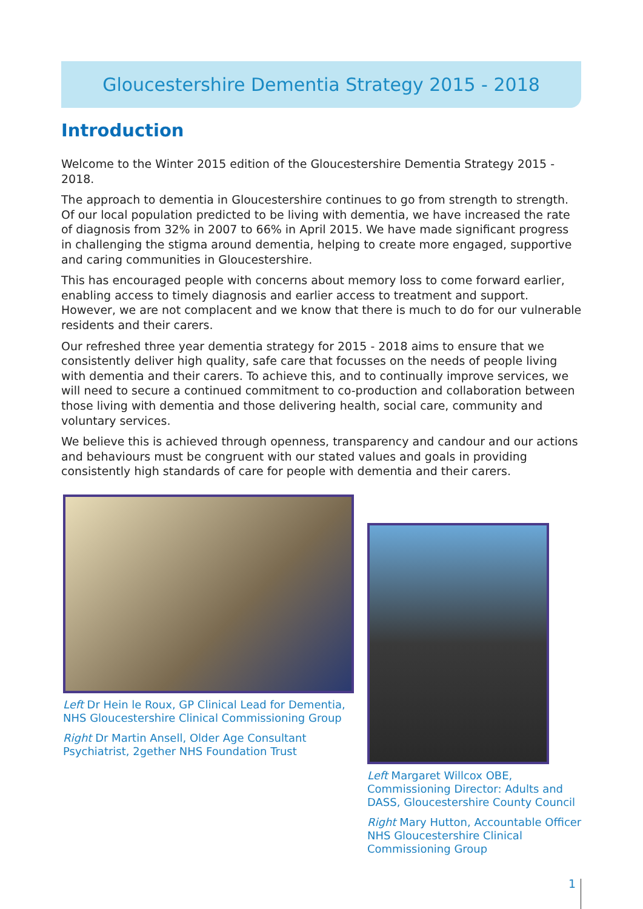Gloucestershire Dementia Strategy 2015 - 2018
Introduction
Welcome to the Winter 2015 edition of the Gloucestershire Dementia Strategy 2015 - 2018.
The approach to dementia in Gloucestershire continues to go from strength to strength. Of our local population predicted to be living with dementia, we have increased the rate of diagnosis from 32% in 2007 to 66% in April 2015. We have made significant progress in challenging the stigma around dementia, helping to create more engaged, supportive and caring communities in Gloucestershire.
This has encouraged people with concerns about memory loss to come forward earlier, enabling access to timely diagnosis and earlier access to treatment and support. However, we are not complacent and we know that there is much to do for our vulnerable residents and their carers.
Our refreshed three year dementia strategy for 2015 - 2018 aims to ensure that we consistently deliver high quality, safe care that focusses on the needs of people living with dementia and their carers. To achieve this, and to continually improve services, we will need to secure a continued commitment to co-production and collaboration between those living with dementia and those delivering health, social care, community and voluntary services.
We believe this is achieved through openness, transparency and candour and our actions and behaviours must be congruent with our stated values and goals in providing consistently high standards of care for people with dementia and their carers.
Left Dr Hein le Roux, GP Clinical Lead for Dementia, NHS Gloucestershire Clinical Commissioning Group
Right Dr Martin Ansell, Older Age Consultant Psychiatrist, 2gether NHS Foundation Trust
Left Margaret Willcox OBE, Commissioning Director: Adults and DASS, Gloucestershire County Council
Right Mary Hutton, Accountable Officer NHS Gloucestershire Clinical Commissioning Group
1